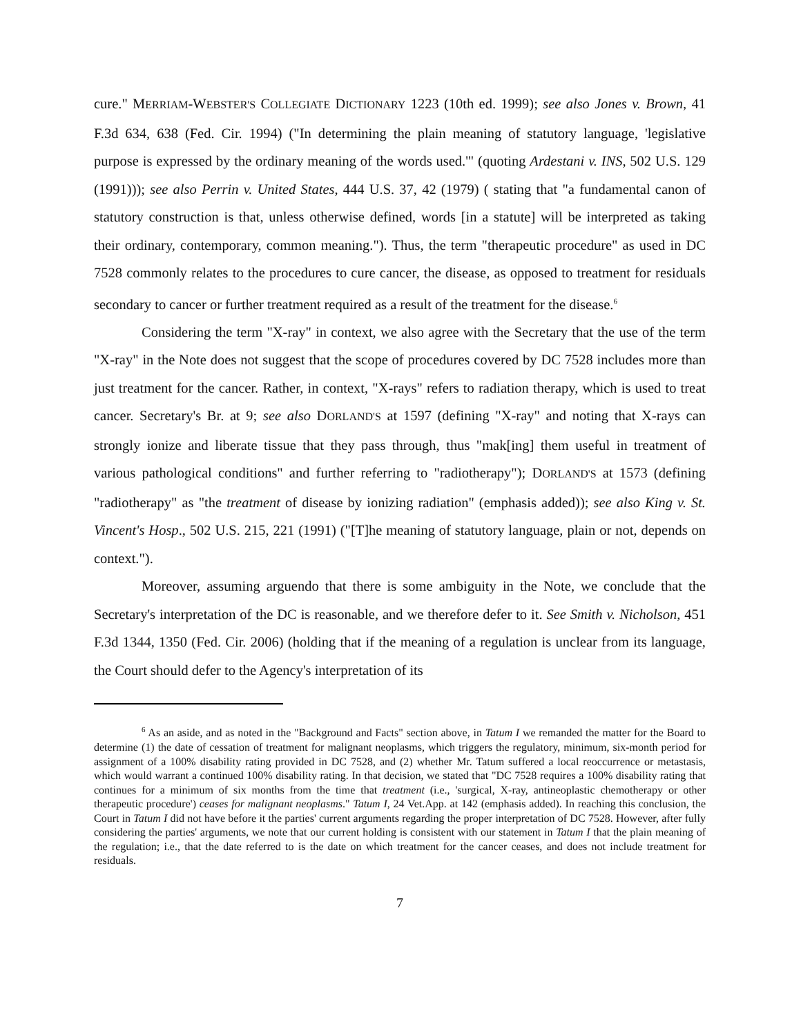cure." MERRIAM-WEBSTER'S COLLEGIATE DICTIONARY 1223 (10th ed. 1999); see also Jones v. Brown, 41 F.3d 634, 638 (Fed. Cir. 1994) ("In determining the plain meaning of statutory language, 'legislative purpose is expressed by the ordinary meaning of the words used.'" (quoting Ardestani v. INS, 502 U.S. 129 (1991))); see also Perrin v. United States, 444 U.S. 37, 42 (1979) ( stating that "a fundamental canon of statutory construction is that, unless otherwise defined, words [in a statute] will be interpreted as taking their ordinary, contemporary, common meaning."). Thus, the term "therapeutic procedure" as used in DC 7528 commonly relates to the procedures to cure cancer, the disease, as opposed to treatment for residuals secondary to cancer or further treatment required as a result of the treatment for the disease.<sup>6</sup>
Considering the term "X-ray" in context, we also agree with the Secretary that the use of the term "X-ray" in the Note does not suggest that the scope of procedures covered by DC 7528 includes more than just treatment for the cancer. Rather, in context, "X-rays" refers to radiation therapy, which is used to treat cancer. Secretary's Br. at 9; see also DORLAND'S at 1597 (defining "X-ray" and noting that X-rays can strongly ionize and liberate tissue that they pass through, thus "mak[ing] them useful in treatment of various pathological conditions" and further referring to "radiotherapy"); DORLAND'S at 1573 (defining "radiotherapy" as "the treatment of disease by ionizing radiation" (emphasis added)); see also King v. St. Vincent's Hosp., 502 U.S. 215, 221 (1991) ("[T]he meaning of statutory language, plain or not, depends on context.").
Moreover, assuming arguendo that there is some ambiguity in the Note, we conclude that the Secretary's interpretation of the DC is reasonable, and we therefore defer to it. See Smith v. Nicholson, 451 F.3d 1344, 1350 (Fed. Cir. 2006) (holding that if the meaning of a regulation is unclear from its language, the Court should defer to the Agency's interpretation of its
<sup>6</sup> As an aside, and as noted in the "Background and Facts" section above, in Tatum I we remanded the matter for the Board to determine (1) the date of cessation of treatment for malignant neoplasms, which triggers the regulatory, minimum, six-month period for assignment of a 100% disability rating provided in DC 7528, and (2) whether Mr. Tatum suffered a local reoccurrence or metastasis, which would warrant a continued 100% disability rating. In that decision, we stated that "DC 7528 requires a 100% disability rating that continues for a minimum of six months from the time that treatment (i.e., 'surgical, X-ray, antineoplastic chemotherapy or other therapeutic procedure') ceases for malignant neoplasms." Tatum I, 24 Vet.App. at 142 (emphasis added). In reaching this conclusion, the Court in Tatum I did not have before it the parties' current arguments regarding the proper interpretation of DC 7528. However, after fully considering the parties' arguments, we note that our current holding is consistent with our statement in Tatum I that the plain meaning of the regulation; i.e., that the date referred to is the date on which treatment for the cancer ceases, and does not include treatment for residuals.
7